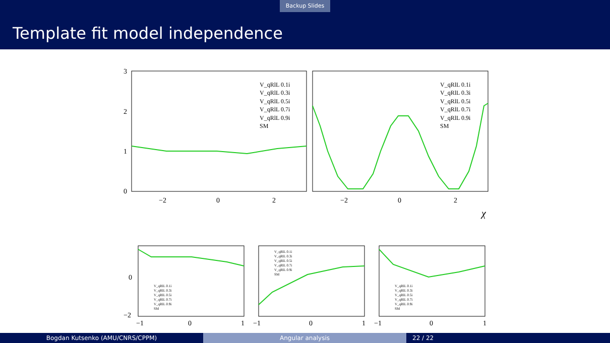Backup Slides
Template fit model independence
3
2
1
0
−2
0
2
−2
0
2
χ
V_qRlL 0.1i
V_qRlL 0.3i
V_qRlL 0.5i
V_qRlL 0.7i
V_qRlL 0.9i
SM
V_qRlL 0.1i
V_qRlL 0.3i
V_qRlL 0.5i
V_qRlL 0.7i
V_qRlL 0.9i
SM
0
−2
−1
0
1
−1
0
1
−1
0
1
V_qRlL 0.1i
V_qRlL 0.3i
V_qRlL 0.5i
V_qRlL 0.7i
V_qRlL 0.9i
SM
V_qRlL 0.1i
V_qRlL 0.3i
V_qRlL 0.5i
V_qRlL 0.7i
V_qRlL 0.9i
SM
V_qRlL 0.1i
V_qRlL 0.3i
V_qRlL 0.5i
V_qRlL 0.7i
V_qRlL 0.9i
SM
Bogdan Kutsenko (AMU/CNRS/CPPM) Angular analysis 22 / 22